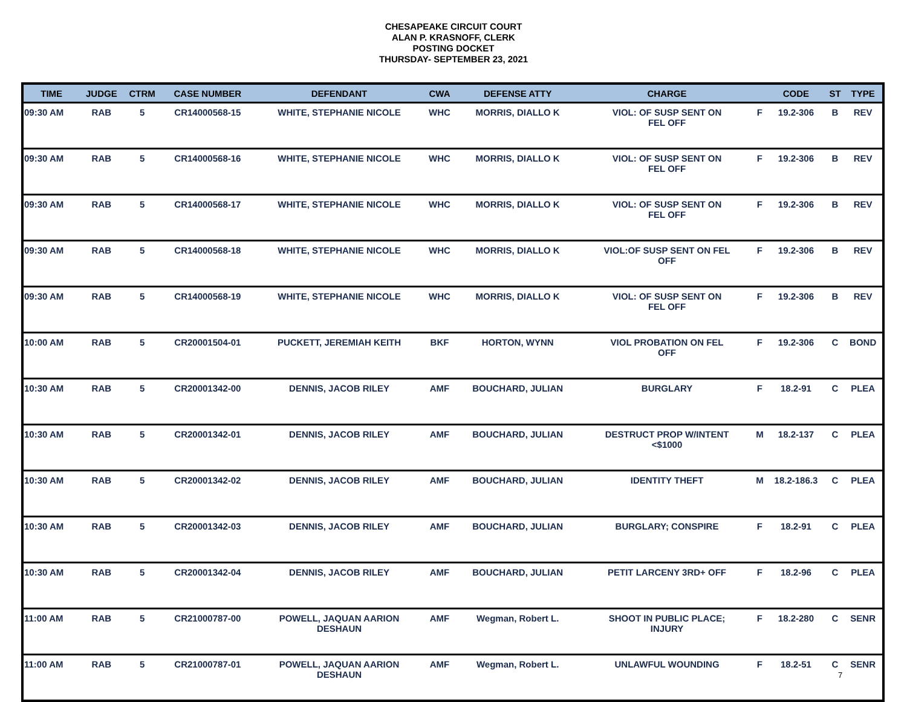CHESAPEAKE CIRCUIT COURT
ALAN P. KRASNOFF, CLERK
POSTING DOCKET
THURSDAY- SEPTEMBER 23, 2021
| TIME | JUDGE | CTRM | CASE NUMBER | DEFENDANT | CWA | DEFENSE ATTY | CHARGE | | CODE | ST | TYPE |
| --- | --- | --- | --- | --- | --- | --- | --- | --- | --- | --- | --- |
| 09:30 AM | RAB | 5 | CR14000568-15 | WHITE, STEPHANIE NICOLE | WHC | MORRIS, DIALLO K | VIOL: OF SUSP SENT ON FEL OFF | F | 19.2-306 | B | REV |
| 09:30 AM | RAB | 5 | CR14000568-16 | WHITE, STEPHANIE NICOLE | WHC | MORRIS, DIALLO K | VIOL: OF SUSP SENT ON FEL OFF | F | 19.2-306 | B | REV |
| 09:30 AM | RAB | 5 | CR14000568-17 | WHITE, STEPHANIE NICOLE | WHC | MORRIS, DIALLO K | VIOL: OF SUSP SENT ON FEL OFF | F | 19.2-306 | B | REV |
| 09:30 AM | RAB | 5 | CR14000568-18 | WHITE, STEPHANIE NICOLE | WHC | MORRIS, DIALLO K | VIOL:OF SUSP SENT ON FEL OFF | F | 19.2-306 | B | REV |
| 09:30 AM | RAB | 5 | CR14000568-19 | WHITE, STEPHANIE NICOLE | WHC | MORRIS, DIALLO K | VIOL: OF SUSP SENT ON FEL OFF | F | 19.2-306 | B | REV |
| 10:00 AM | RAB | 5 | CR20001504-01 | PUCKETT, JEREMIAH KEITH | BKF | HORTON, WYNN | VIOL PROBATION ON FEL OFF | F | 19.2-306 | C | BOND |
| 10:30 AM | RAB | 5 | CR20001342-00 | DENNIS, JACOB RILEY | AMF | BOUCHARD, JULIAN | BURGLARY | F | 18.2-91 | C | PLEA |
| 10:30 AM | RAB | 5 | CR20001342-01 | DENNIS, JACOB RILEY | AMF | BOUCHARD, JULIAN | DESTRUCT PROP W/INTENT <$1000 | M | 18.2-137 | C | PLEA |
| 10:30 AM | RAB | 5 | CR20001342-02 | DENNIS, JACOB RILEY | AMF | BOUCHARD, JULIAN | IDENTITY THEFT | M | 18.2-186.3 | C | PLEA |
| 10:30 AM | RAB | 5 | CR20001342-03 | DENNIS, JACOB RILEY | AMF | BOUCHARD, JULIAN | BURGLARY; CONSPIRE | F | 18.2-91 | C | PLEA |
| 10:30 AM | RAB | 5 | CR20001342-04 | DENNIS, JACOB RILEY | AMF | BOUCHARD, JULIAN | PETIT LARCENY 3RD+ OFF | F | 18.2-96 | C | PLEA |
| 11:00 AM | RAB | 5 | CR21000787-00 | POWELL, JAQUAN AARION DESHAUN | AMF | Wegman, Robert L. | SHOOT IN PUBLIC PLACE; INJURY | F | 18.2-280 | C | SENR |
| 11:00 AM | RAB | 5 | CR21000787-01 | POWELL, JAQUAN AARION DESHAUN | AMF | Wegman, Robert L. | UNLAWFUL WOUNDING | F | 18.2-51 | C | SENR |
7